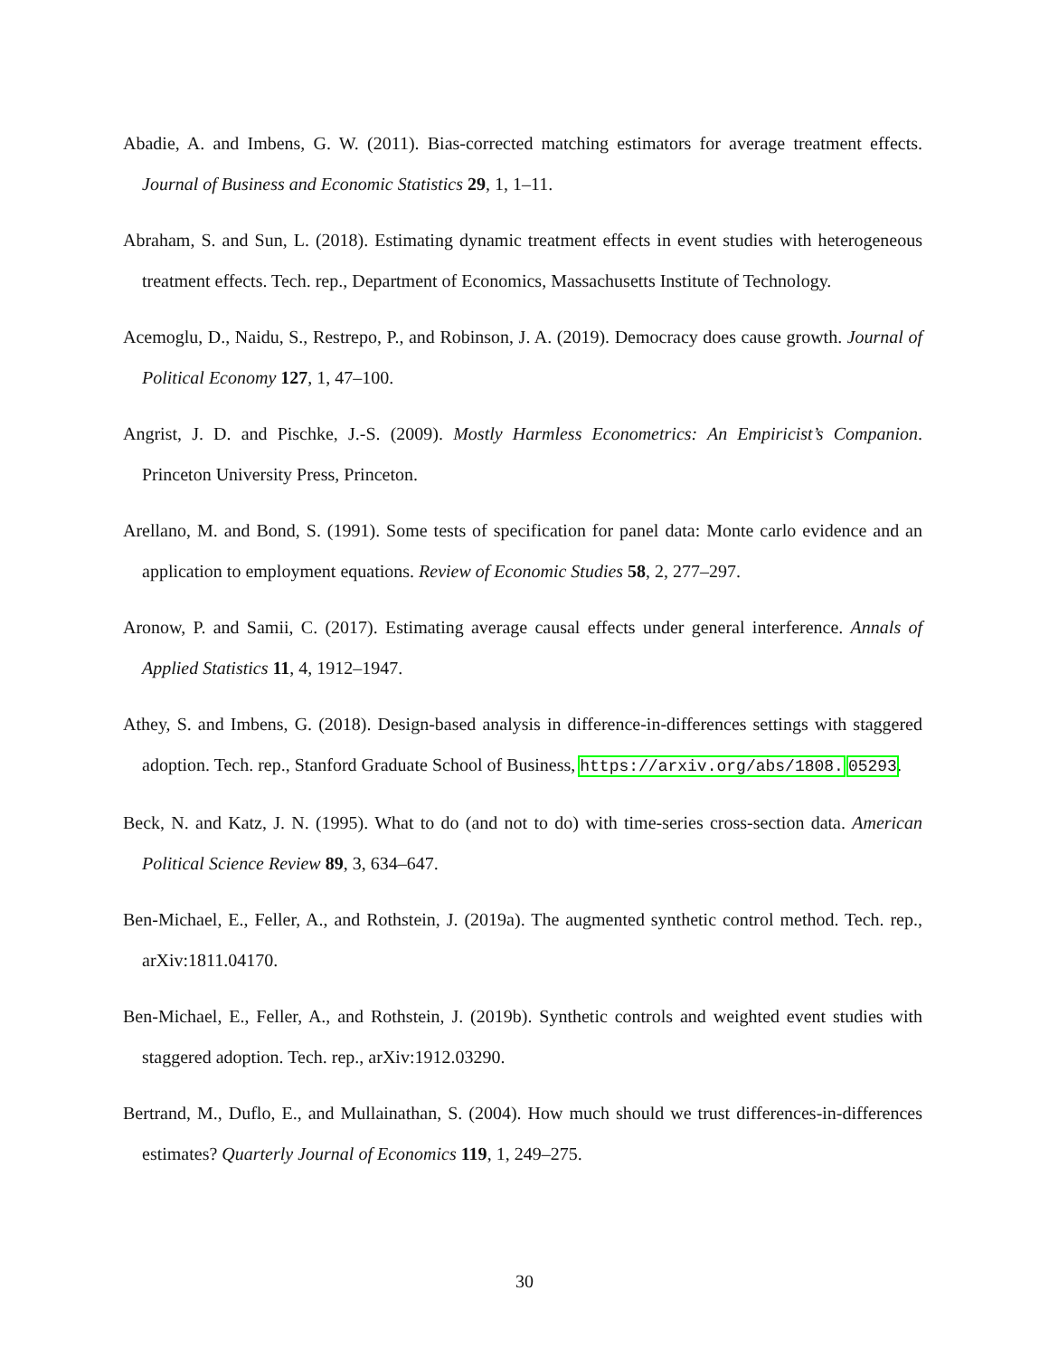Abadie, A. and Imbens, G. W. (2011). Bias-corrected matching estimators for average treatment effects. Journal of Business and Economic Statistics 29, 1, 1–11.
Abraham, S. and Sun, L. (2018). Estimating dynamic treatment effects in event studies with heterogeneous treatment effects. Tech. rep., Department of Economics, Massachusetts Institute of Technology.
Acemoglu, D., Naidu, S., Restrepo, P., and Robinson, J. A. (2019). Democracy does cause growth. Journal of Political Economy 127, 1, 47–100.
Angrist, J. D. and Pischke, J.-S. (2009). Mostly Harmless Econometrics: An Empiricist’s Companion. Princeton University Press, Princeton.
Arellano, M. and Bond, S. (1991). Some tests of specification for panel data: Monte carlo evidence and an application to employment equations. Review of Economic Studies 58, 2, 277–297.
Aronow, P. and Samii, C. (2017). Estimating average causal effects under general interference. Annals of Applied Statistics 11, 4, 1912–1947.
Athey, S. and Imbens, G. (2018). Design-based analysis in difference-in-differences settings with staggered adoption. Tech. rep., Stanford Graduate School of Business, https://arxiv.org/abs/1808. 05293.
Beck, N. and Katz, J. N. (1995). What to do (and not to do) with time-series cross-section data. American Political Science Review 89, 3, 634–647.
Ben-Michael, E., Feller, A., and Rothstein, J. (2019a). The augmented synthetic control method. Tech. rep., arXiv:1811.04170.
Ben-Michael, E., Feller, A., and Rothstein, J. (2019b). Synthetic controls and weighted event studies with staggered adoption. Tech. rep., arXiv:1912.03290.
Bertrand, M., Duflo, E., and Mullainathan, S. (2004). How much should we trust differences-in-differences estimates? Quarterly Journal of Economics 119, 1, 249–275.
30